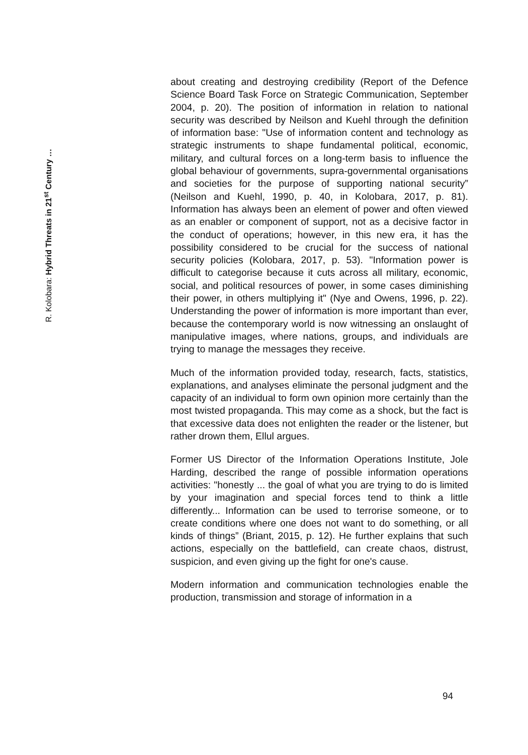R. Kolobara: Hybrid Threats in 21<sup>st</sup> Century …
about creating and destroying credibility (Report of the Defence Science Board Task Force on Strategic Communication, September 2004, p. 20). The position of information in relation to national security was described by Neilson and Kuehl through the definition of information base: "Use of information content and technology as strategic instruments to shape fundamental political, economic, military, and cultural forces on a long-term basis to influence the global behaviour of governments, supra-governmental organisations and societies for the purpose of supporting national security” (Neilson and Kuehl, 1990, p. 40, in Kolobara, 2017, p. 81). Information has always been an element of power and often viewed as an enabler or component of support, not as a decisive factor in the conduct of operations; however, in this new era, it has the possibility considered to be crucial for the success of national security policies (Kolobara, 2017, p. 53). "Information power is difficult to categorise because it cuts across all military, economic, social, and political resources of power, in some cases diminishing their power, in others multiplying it" (Nye and Owens, 1996, p. 22). Understanding the power of information is more important than ever, because the contemporary world is now witnessing an onslaught of manipulative images, where nations, groups, and individuals are trying to manage the messages they receive.
Much of the information provided today, research, facts, statistics, explanations, and analyses eliminate the personal judgment and the capacity of an individual to form own opinion more certainly than the most twisted propaganda. This may come as a shock, but the fact is that excessive data does not enlighten the reader or the listener, but rather drown them, Ellul argues.
Former US Director of the Information Operations Institute, Jole Harding, described the range of possible information operations activities: "honestly ... the goal of what you are trying to do is limited by your imagination and special forces tend to think a little differently... Information can be used to terrorise someone, or to create conditions where one does not want to do something, or all kinds of things” (Briant, 2015, p. 12). He further explains that such actions, especially on the battlefield, can create chaos, distrust, suspicion, and even giving up the fight for one's cause.
Modern information and communication technologies enable the production, transmission and storage of information in a
94